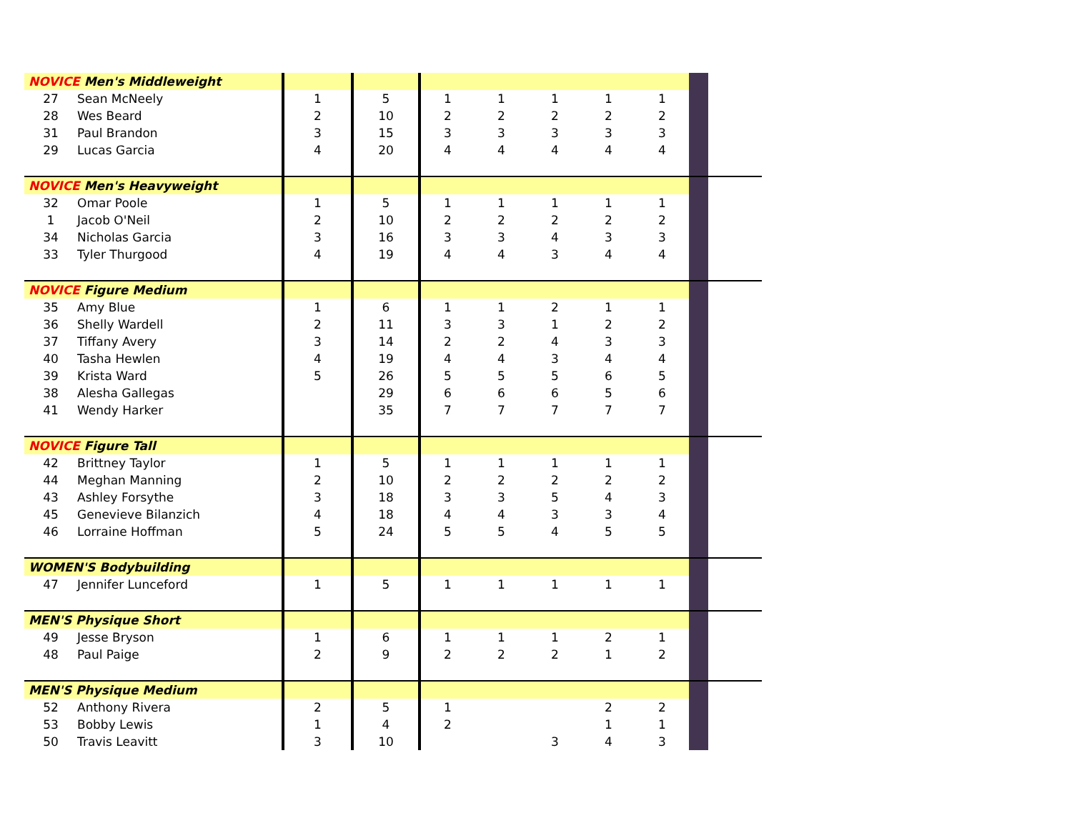| NOVICE Men's Middleweight | | | | | | | | | | |
| 27 | Sean McNeely | 1 | 5 | 1 | 1 | 1 | 1 | 1 | | |
| 28 | Wes Beard | 2 | 10 | 2 | 2 | 2 | 2 | 2 | | |
| 31 | Paul Brandon | 3 | 15 | 3 | 3 | 3 | 3 | 3 | | |
| 29 | Lucas Garcia | 4 | 20 | 4 | 4 | 4 | 4 | 4 | | |
| NOVICE Men's Heavyweight | | | | | | | | | | |
| 32 | Omar Poole | 1 | 5 | 1 | 1 | 1 | 1 | 1 | | |
| 1 | Jacob O'Neil | 2 | 10 | 2 | 2 | 2 | 2 | 2 | | |
| 34 | Nicholas Garcia | 3 | 16 | 3 | 3 | 4 | 3 | 3 | | |
| 33 | Tyler Thurgood | 4 | 19 | 4 | 4 | 3 | 4 | 4 | | |
| NOVICE Figure Medium | | | | | | | | | | |
| 35 | Amy Blue | 1 | 6 | 1 | 1 | 2 | 1 | 1 | | |
| 36 | Shelly Wardell | 2 | 11 | 3 | 3 | 1 | 2 | 2 | | |
| 37 | Tiffany Avery | 3 | 14 | 2 | 2 | 4 | 3 | 3 | | |
| 40 | Tasha Hewlen | 4 | 19 | 4 | 4 | 3 | 4 | 4 | | |
| 39 | Krista Ward | 5 | 26 | 5 | 5 | 5 | 6 | 5 | | |
| 38 | Alesha Gallegas | | 29 | 6 | 6 | 6 | 5 | 6 | | |
| 41 | Wendy Harker | | 35 | 7 | 7 | 7 | 7 | 7 | | |
| NOVICE Figure Tall | | | | | | | | | | |
| 42 | Brittney Taylor | 1 | 5 | 1 | 1 | 1 | 1 | 1 | | |
| 44 | Meghan Manning | 2 | 10 | 2 | 2 | 2 | 2 | 2 | | |
| 43 | Ashley Forsythe | 3 | 18 | 3 | 3 | 5 | 4 | 3 | | |
| 45 | Genevieve Bilanzich | 4 | 18 | 4 | 4 | 3 | 3 | 4 | | |
| 46 | Lorraine Hoffman | 5 | 24 | 5 | 5 | 4 | 5 | 5 | | |
| WOMEN'S Bodybuilding | | | | | | | | | | |
| 47 | Jennifer Lunceford | 1 | 5 | 1 | 1 | 1 | 1 | 1 | | |
| MEN'S Physique Short | | | | | | | | | | |
| 49 | Jesse Bryson | 1 | 6 | 1 | 1 | 1 | 2 | 1 | | |
| 48 | Paul Paige | 2 | 9 | 2 | 2 | 2 | 1 | 2 | | |
| MEN'S Physique Medium | | | | | | | | | | |
| 52 | Anthony Rivera | 2 | 5 | 1 | | | 2 | 2 | | |
| 53 | Bobby Lewis | 1 | 4 | 2 | | | 1 | 1 | | |
| 50 | Travis Leavitt | 3 | 10 | | | 3 | 4 | 3 | | |